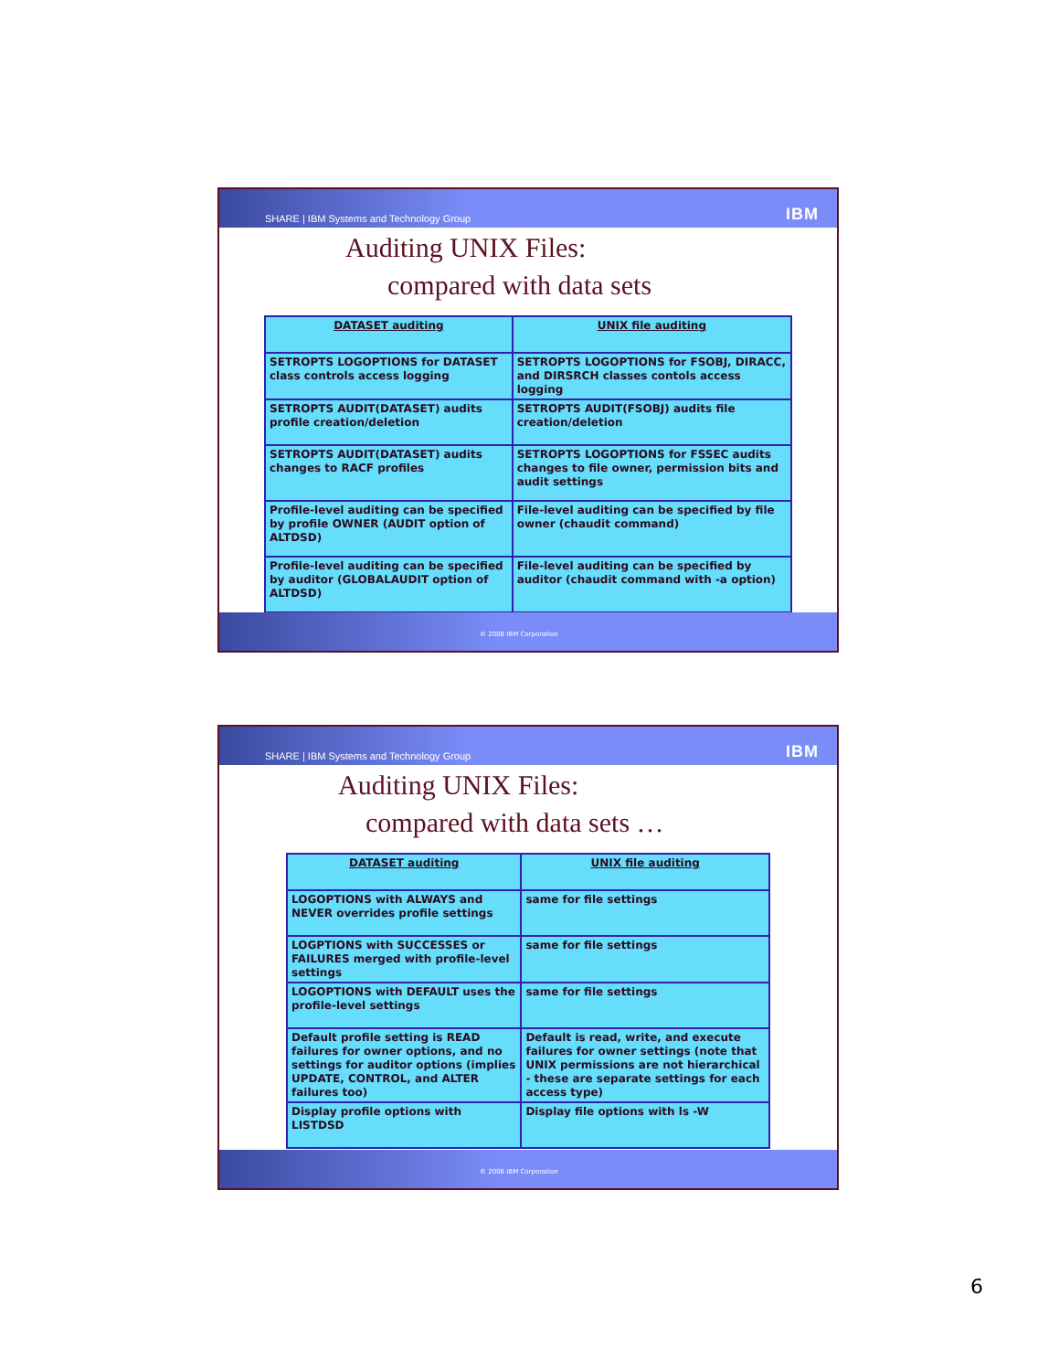SHARE | IBM Systems and Technology Group IBM
Auditing UNIX Files:
compared with data sets
| DATASET auditing | UNIX file auditing |
| SETROPTS LOGOPTIONS for DATASET class controls access logging | SETROPTS LOGOPTIONS for FSOBJ, DIRACC, and DIRSRCH classes contols access logging |
| SETROPTS AUDIT(DATASET) audits profile creation/deletion | SETROPTS AUDIT(FSOBJ) audits file creation/deletion |
| SETROPTS AUDIT(DATASET) audits changes to RACF profiles | SETROPTS LOGOPTIONS for FSSEC audits changes to file owner, permission bits and audit settings |
| Profile-level auditing can be specified by profile OWNER (AUDIT option of ALTDSD) | File-level auditing can be specified by file owner (chaudit command) |
| Profile-level auditing can be specified by auditor (GLOBALAUDIT option of ALTDSD) | File-level auditing can be specified by auditor (chaudit command with -a option) |
© 2008 IBM Corporation
SHARE | IBM Systems and Technology Group IBM
Auditing UNIX Files:
compared with data sets …
| DATASET auditing | UNIX file auditing |
| LOGOPTIONS with ALWAYS and NEVER overrides profile settings | same for file settings |
| LOGPTIONS with SUCCESSES or FAILURES merged with profile-level settings | same for file settings |
| LOGOPTIONS with DEFAULT uses the profile-level settings | same for file settings |
| Default profile setting is READ failures for owner options, and no settings for auditor options (implies UPDATE, CONTROL, and ALTER failures too) | Default is read, write, and execute failures for owner settings (note that UNIX permissions are not hierarchical - these are separate settings for each access type) |
| Display profile options with LISTDSD | Display file options with ls -W |
© 2008 IBM Corporation
6